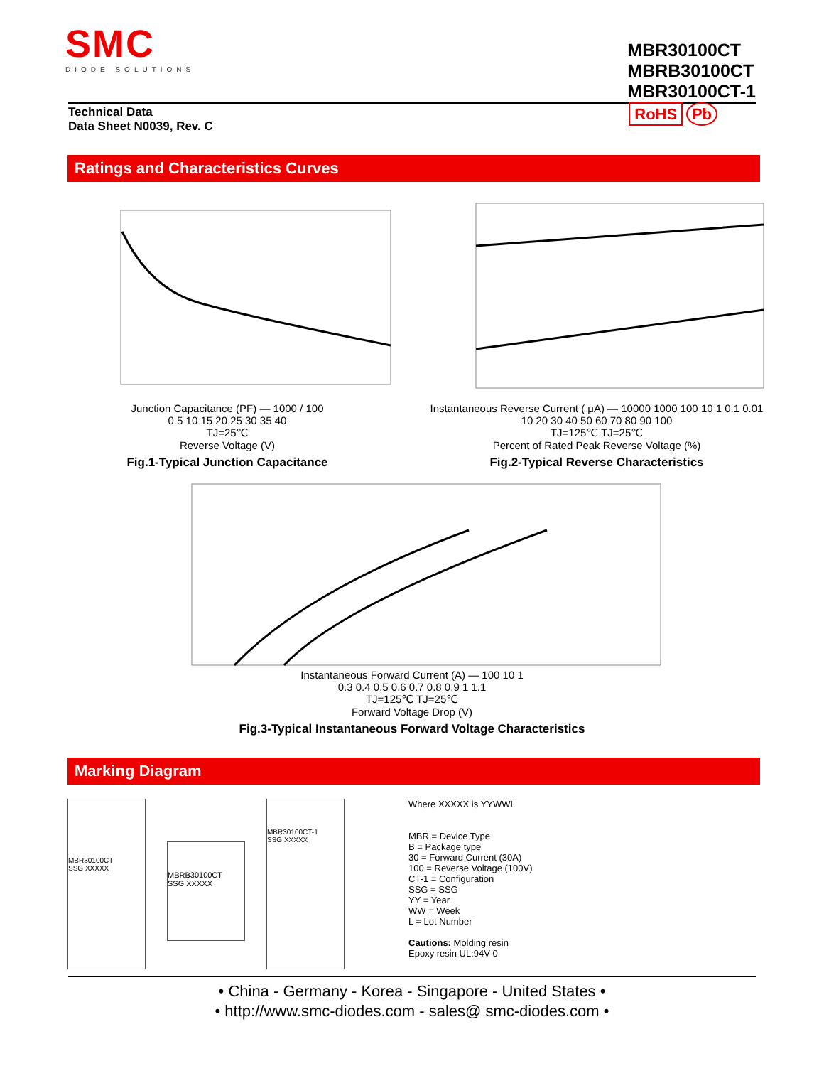SMC
DIODE SOLUTIONS
MBR30100CT
MBRB30100CT
MBR30100CT-1
Technical Data
Data Sheet N0039, Rev. C
RoHS Pb
Ratings and Characteristics Curves
Junction Capacitance (PF) — 1000 / 100
0 5 10 15 20 25 30 35 40
TJ=25℃
Reverse Voltage (V)
Fig.1-Typical Junction Capacitance
Instantaneous Reverse Current ( μA) — 10000 1000 100 10 1 0.1 0.01
10 20 30 40 50 60 70 80 90 100
TJ=125℃ TJ=25℃
Percent of Rated Peak Reverse Voltage (%)
Fig.2-Typical Reverse Characteristics
Instantaneous Forward Current (A) — 100 10 1
0.3 0.4 0.5 0.6 0.7 0.8 0.9 1 1.1
TJ=125℃ TJ=25℃
Forward Voltage Drop (V)
Fig.3-Typical Instantaneous Forward Voltage Characteristics
Marking Diagram
MBR30100CT
SSG XXXXX
MBRB30100CT
SSG XXXXX
MBR30100CT-1
SSG XXXXX
Where XXXXX is YYWWL
MBR = Device Type
B = Package type
30 = Forward Current (30A)
100 = Reverse Voltage (100V)
CT-1 = Configuration
SSG = SSG
YY = Year
WW = Week
L = Lot Number
Cautions: Molding resin
Epoxy resin UL:94V-0
• China - Germany - Korea - Singapore - United States •
• http://www.smc-diodes.com - sales@ smc-diodes.com •